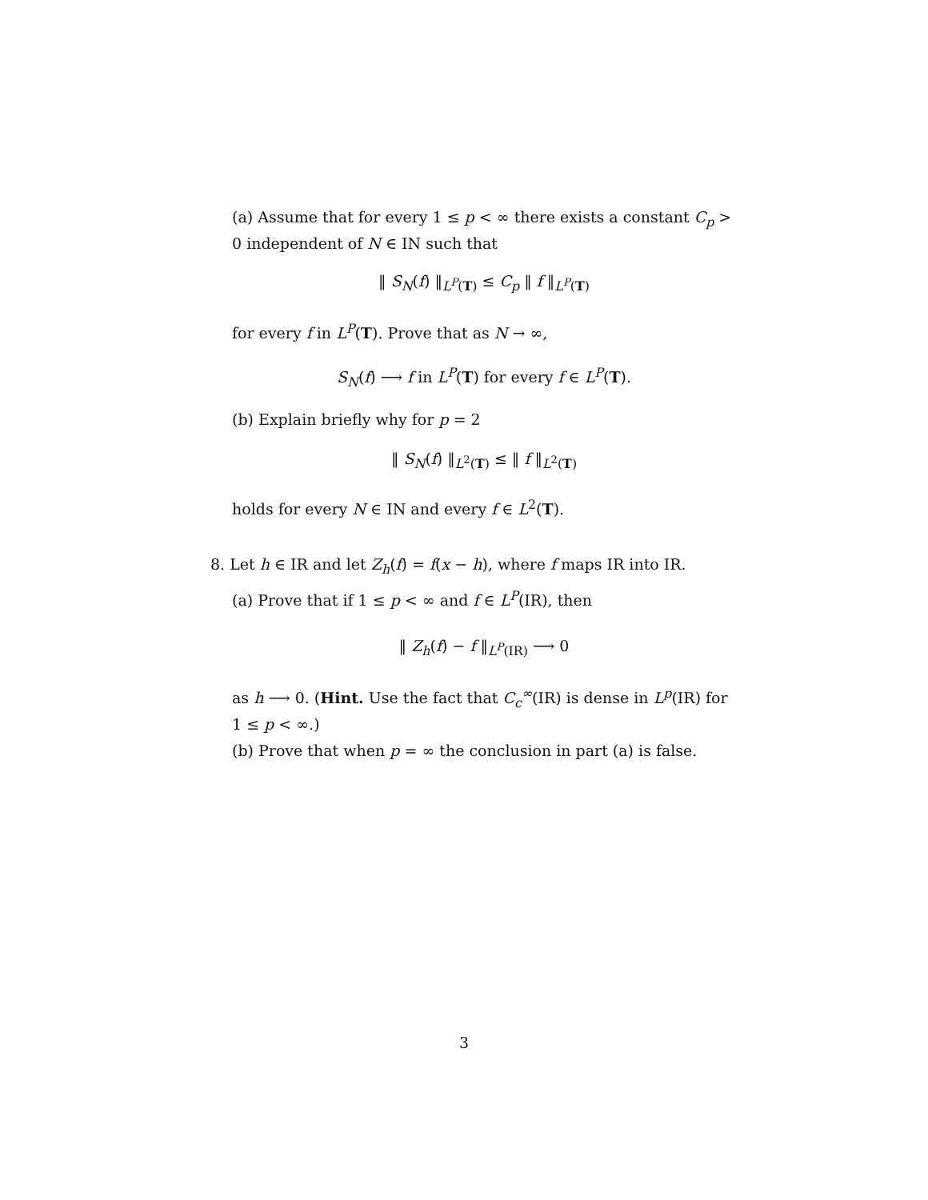(a) Assume that for every 1 ≤ p < ∞ there exists a constant C<sub>p</sub> > 0 independent of N ∈ IN such that
‖ S<sub>N</sub>(f) ‖<sub>L<sup>P</sup>(T)</sub> ≤ C<sub>p</sub> ‖ f ‖<sub>L<sup>P</sup>(T)</sub>
for every f in L<sup>P</sup>(T). Prove that as N → ∞,
S<sub>N</sub>(f) ⟶ f in L<sup>P</sup>(T) for every f ∈ L<sup>P</sup>(T).
(b) Explain briefly why for p = 2
‖ S<sub>N</sub>(f) ‖<sub>L<sup>2</sup>(T)</sub> ≤ ‖ f ‖<sub>L<sup>2</sup>(T)</sub>
holds for every N ∈ IN and every f ∈ L<sup>2</sup>(T).
8. Let h ∈ IR and let Z<sub>h</sub>(f) = f(x − h), where f maps IR into IR.
(a) Prove that if 1 ≤ p < ∞ and f ∈ L<sup>P</sup>(IR), then
‖ Z<sub>h</sub>(f) − f ‖<sub>L<sup>P</sup>(IR)</sub> ⟶ 0
as h ⟶ 0. (Hint. Use the fact that C<sub>c</sub><sup>∞</sup>(IR) is dense in L<sup>p</sup>(IR) for 1 ≤ p < ∞.)
(b) Prove that when p = ∞ the conclusion in part (a) is false.
3